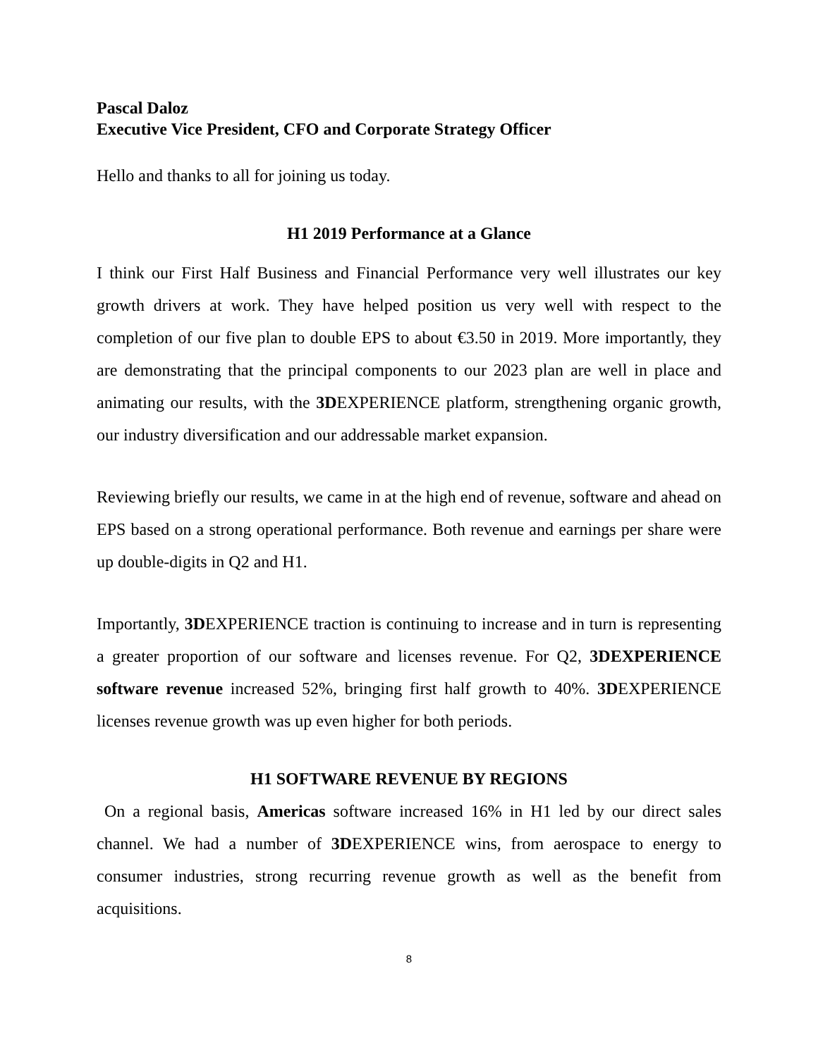Pascal Daloz
Executive Vice President, CFO and Corporate Strategy Officer
Hello and thanks to all for joining us today.
H1 2019 Performance at a Glance
I think our First Half Business and Financial Performance very well illustrates our key growth drivers at work. They have helped position us very well with respect to the completion of our five plan to double EPS to about €3.50 in 2019. More importantly, they are demonstrating that the principal components to our 2023 plan are well in place and animating our results, with the 3DEXPERIENCE platform, strengthening organic growth, our industry diversification and our addressable market expansion.
Reviewing briefly our results, we came in at the high end of revenue, software and ahead on EPS based on a strong operational performance. Both revenue and earnings per share were up double-digits in Q2 and H1.
Importantly, 3DEXPERIENCE traction is continuing to increase and in turn is representing a greater proportion of our software and licenses revenue. For Q2, 3DEXPERIENCE software revenue increased 52%, bringing first half growth to 40%. 3DEXPERIENCE licenses revenue growth was up even higher for both periods.
H1 SOFTWARE REVENUE BY REGIONS
On a regional basis, Americas software increased 16% in H1 led by our direct sales channel. We had a number of 3DEXPERIENCE wins, from aerospace to energy to consumer industries, strong recurring revenue growth as well as the benefit from acquisitions.
8